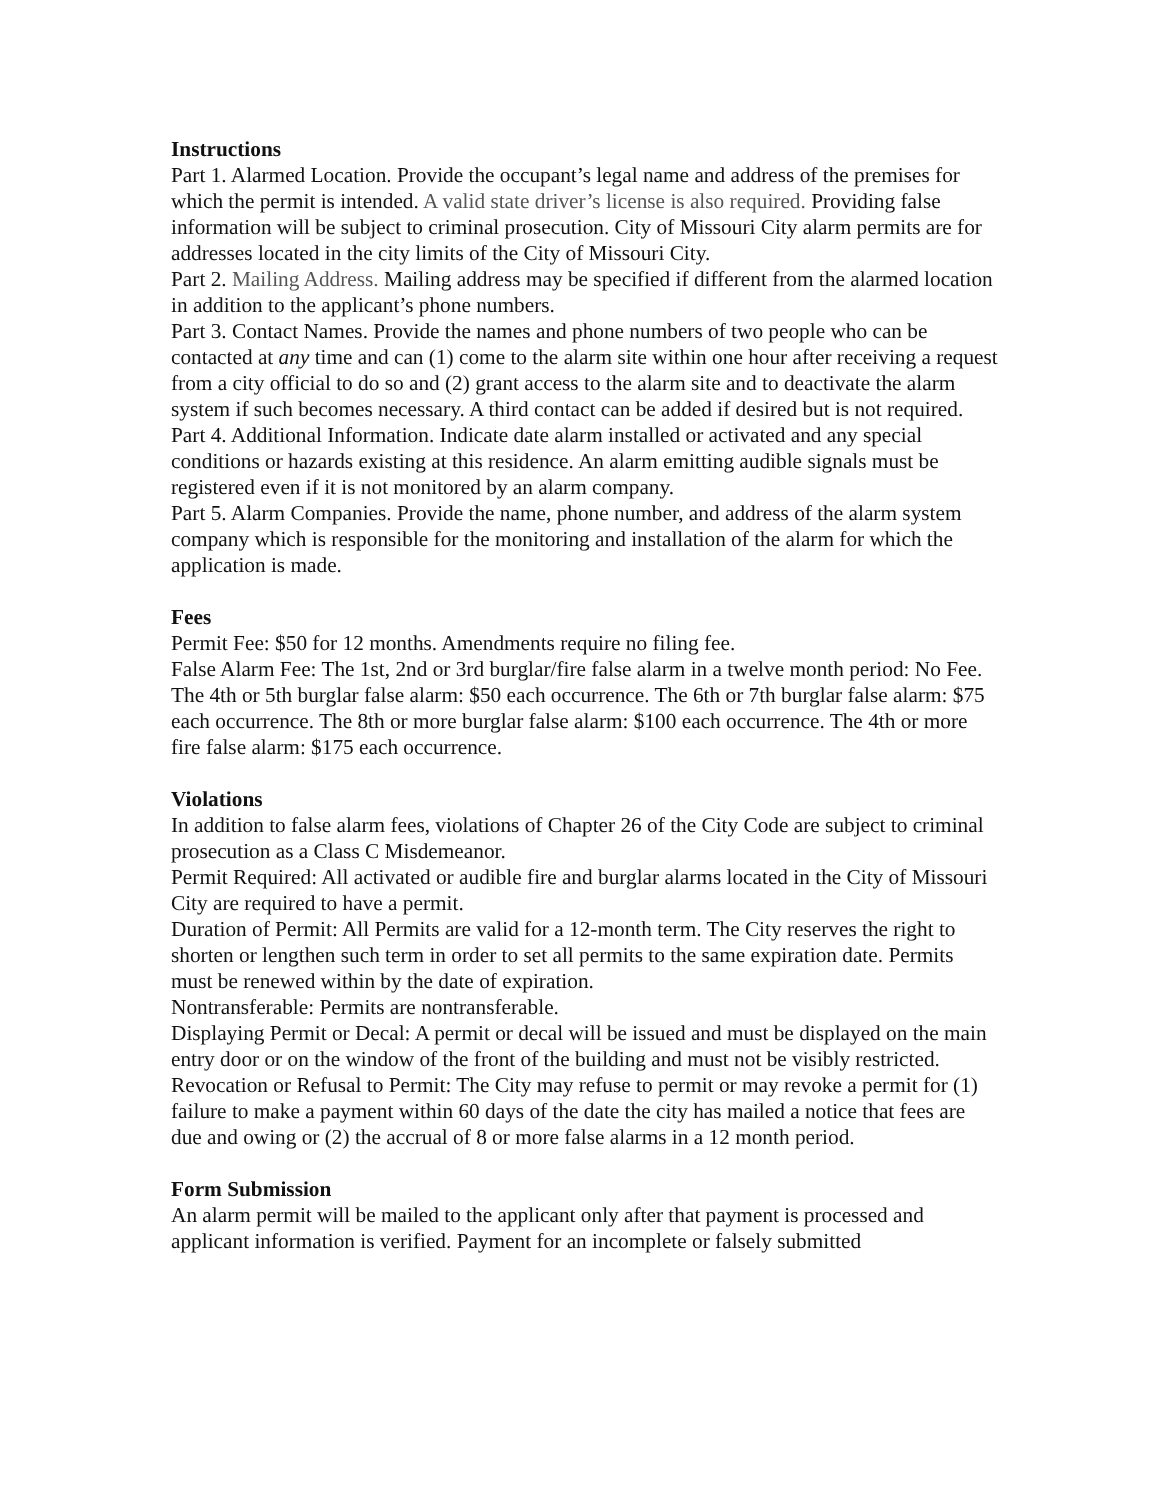Instructions
Part 1. Alarmed Location. Provide the occupant’s legal name and address of the premises for which the permit is intended. A valid state driver’s license is also required. Providing false information will be subject to criminal prosecution. City of Missouri City alarm permits are for addresses located in the city limits of the City of Missouri City.
Part 2. Mailing Address. Mailing address may be specified if different from the alarmed location in addition to the applicant’s phone numbers.
Part 3. Contact Names. Provide the names and phone numbers of two people who can be contacted at any time and can (1) come to the alarm site within one hour after receiving a request from a city official to do so and (2) grant access to the alarm site and to deactivate the alarm system if such becomes necessary. A third contact can be added if desired but is not required.
Part 4. Additional Information. Indicate date alarm installed or activated and any special conditions or hazards existing at this residence. An alarm emitting audible signals must be registered even if it is not monitored by an alarm company.
Part 5. Alarm Companies. Provide the name, phone number, and address of the alarm system company which is responsible for the monitoring and installation of the alarm for which the application is made.
Fees
Permit Fee: $50 for 12 months. Amendments require no filing fee.
False Alarm Fee: The 1st, 2nd or 3rd burglar/fire false alarm in a twelve month period: No Fee. The 4th or 5th burglar false alarm: $50 each occurrence. The 6th or 7th burglar false alarm: $75 each occurrence. The 8th or more burglar false alarm: $100 each occurrence. The 4th or more fire false alarm: $175 each occurrence.
Violations
In addition to false alarm fees, violations of Chapter 26 of the City Code are subject to criminal prosecution as a Class C Misdemeanor.
Permit Required: All activated or audible fire and burglar alarms located in the City of Missouri City are required to have a permit.
Duration of Permit: All Permits are valid for a 12-month term. The City reserves the right to shorten or lengthen such term in order to set all permits to the same expiration date. Permits must be renewed within by the date of expiration.
Nontransferable: Permits are nontransferable.
Displaying Permit or Decal: A permit or decal will be issued and must be displayed on the main entry door or on the window of the front of the building and must not be visibly restricted.
Revocation or Refusal to Permit: The City may refuse to permit or may revoke a permit for (1) failure to make a payment within 60 days of the date the city has mailed a notice that fees are due and owing or (2) the accrual of 8 or more false alarms in a 12 month period.
Form Submission
An alarm permit will be mailed to the applicant only after that payment is processed and applicant information is verified. Payment for an incomplete or falsely submitted